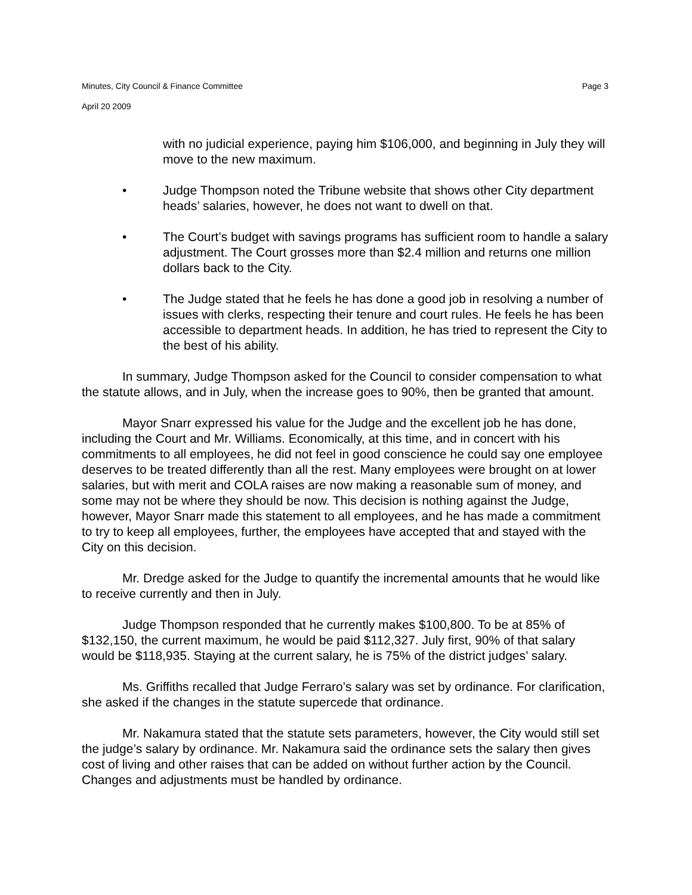Minutes, City Council & Finance Committee Page 3
April 20 2009
with no judicial experience, paying him $106,000, and beginning in July they will move to the new maximum.
• Judge Thompson noted the Tribune website that shows other City department heads’ salaries, however, he does not want to dwell on that.
• The Court’s budget with savings programs has sufficient room to handle a salary adjustment. The Court grosses more than $2.4 million and returns one million dollars back to the City.
• The Judge stated that he feels he has done a good job in resolving a number of issues with clerks, respecting their tenure and court rules. He feels he has been accessible to department heads. In addition, he has tried to represent the City to the best of his ability.
In summary, Judge Thompson asked for the Council to consider compensation to what the statute allows, and in July, when the increase goes to 90%, then be granted that amount.
Mayor Snarr expressed his value for the Judge and the excellent job he has done, including the Court and Mr. Williams. Economically, at this time, and in concert with his commitments to all employees, he did not feel in good conscience he could say one employee deserves to be treated differently than all the rest. Many employees were brought on at lower salaries, but with merit and COLA raises are now making a reasonable sum of money, and some may not be where they should be now. This decision is nothing against the Judge, however, Mayor Snarr made this statement to all employees, and he has made a commitment to try to keep all employees, further, the employees have accepted that and stayed with the City on this decision.
Mr. Dredge asked for the Judge to quantify the incremental amounts that he would like to receive currently and then in July.
Judge Thompson responded that he currently makes $100,800. To be at 85% of $132,150, the current maximum, he would be paid $112,327. July first, 90% of that salary would be $118,935. Staying at the current salary, he is 75% of the district judges’ salary.
Ms. Griffiths recalled that Judge Ferraro’s salary was set by ordinance. For clarification, she asked if the changes in the statute supercede that ordinance.
Mr. Nakamura stated that the statute sets parameters, however, the City would still set the judge’s salary by ordinance. Mr. Nakamura said the ordinance sets the salary then gives cost of living and other raises that can be added on without further action by the Council. Changes and adjustments must be handled by ordinance.